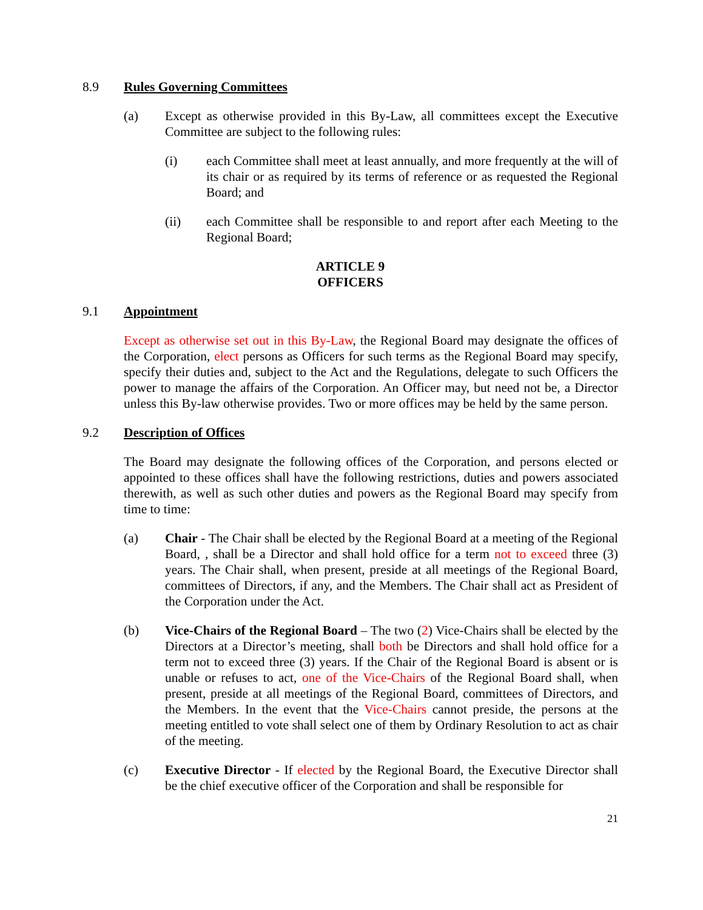8.9 Rules Governing Committees
(a) Except as otherwise provided in this By-Law, all committees except the Executive Committee are subject to the following rules:
(i) each Committee shall meet at least annually, and more frequently at the will of its chair or as required by its terms of reference or as requested the Regional Board; and
(ii) each Committee shall be responsible to and report after each Meeting to the Regional Board;
ARTICLE 9
OFFICERS
9.1 Appointment
Except as otherwise set out in this By-Law, the Regional Board may designate the offices of the Corporation, elect persons as Officers for such terms as the Regional Board may specify, specify their duties and, subject to the Act and the Regulations, delegate to such Officers the power to manage the affairs of the Corporation. An Officer may, but need not be, a Director unless this By-law otherwise provides. Two or more offices may be held by the same person.
9.2 Description of Offices
The Board may designate the following offices of the Corporation, and persons elected or appointed to these offices shall have the following restrictions, duties and powers associated therewith, as well as such other duties and powers as the Regional Board may specify from time to time:
(a) Chair - The Chair shall be elected by the Regional Board at a meeting of the Regional Board, , shall be a Director and shall hold office for a term not to exceed three (3) years. The Chair shall, when present, preside at all meetings of the Regional Board, committees of Directors, if any, and the Members. The Chair shall act as President of the Corporation under the Act.
(b) Vice-Chairs of the Regional Board – The two (2) Vice-Chairs shall be elected by the Directors at a Director’s meeting, shall both be Directors and shall hold office for a term not to exceed three (3) years. If the Chair of the Regional Board is absent or is unable or refuses to act, one of the Vice-Chairs of the Regional Board shall, when present, preside at all meetings of the Regional Board, committees of Directors, and the Members. In the event that the Vice-Chairs cannot preside, the persons at the meeting entitled to vote shall select one of them by Ordinary Resolution to act as chair of the meeting.
(c) Executive Director - If elected by the Regional Board, the Executive Director shall be the chief executive officer of the Corporation and shall be responsible for
21